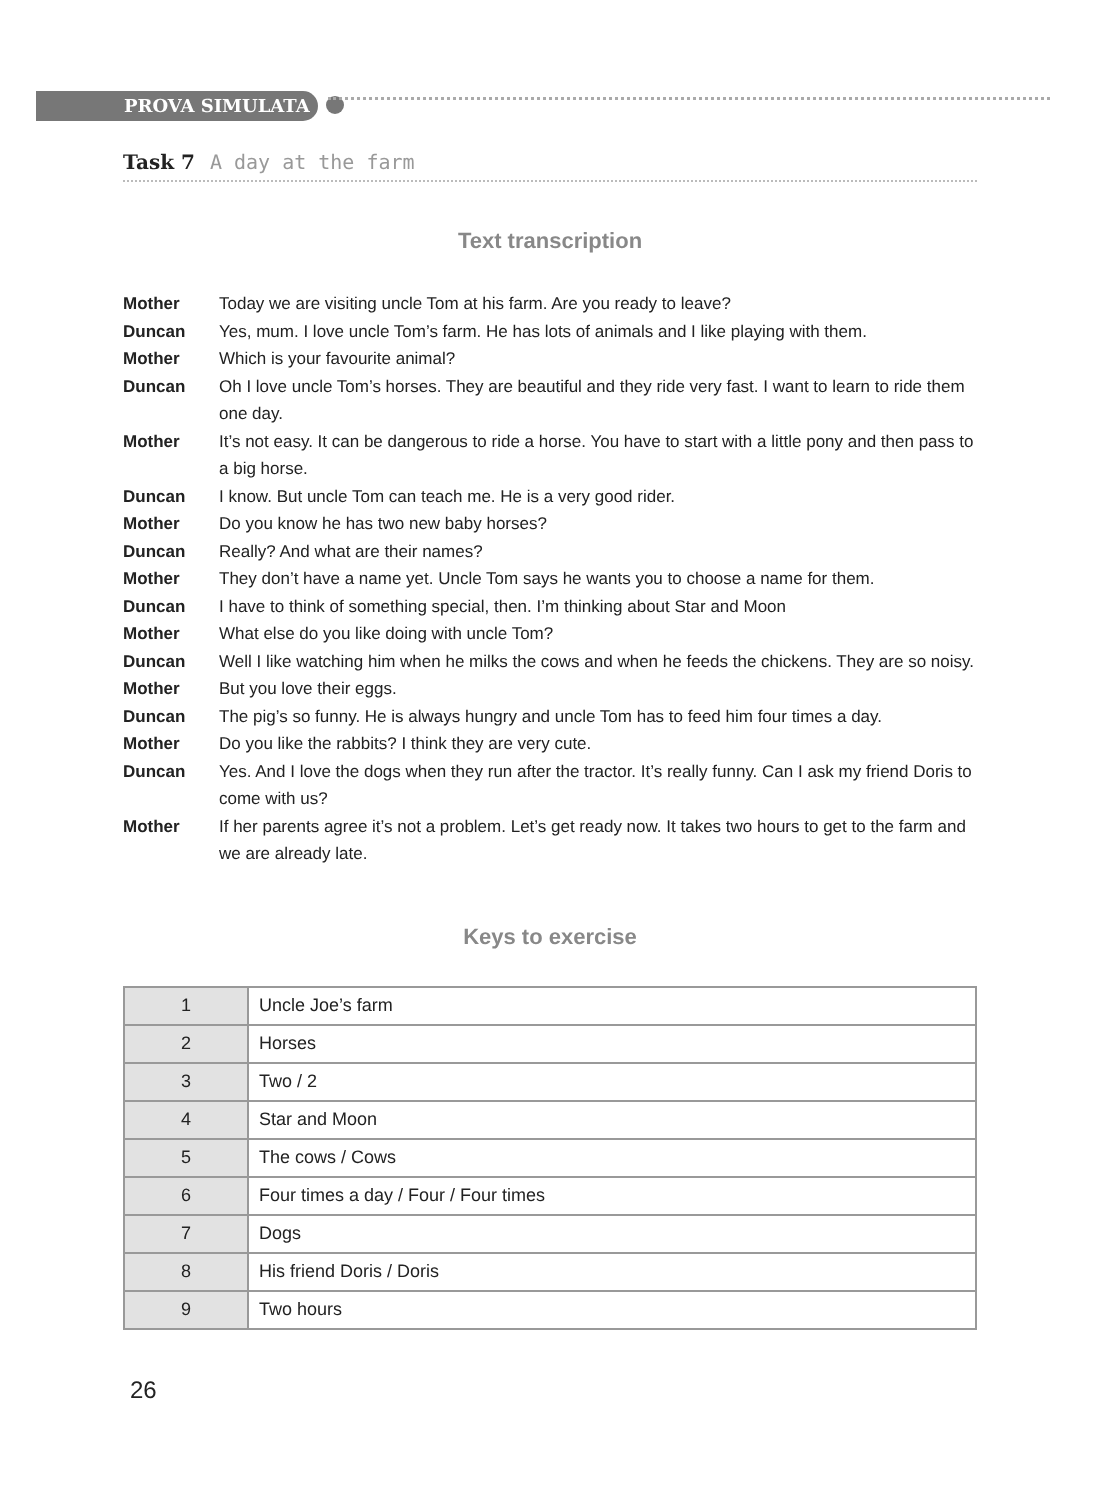PROVA SIMULATA
Task 7 A day at the farm
Text transcription
Mother Today we are visiting uncle Tom at his farm. Are you ready to leave?
Duncan Yes, mum. I love uncle Tom’s farm. He has lots of animals and I like playing with them.
Mother Which is your favourite animal?
Duncan Oh I love uncle Tom’s horses. They are beautiful and they ride very fast. I want to learn to ride them one day.
Mother It’s not easy. It can be dangerous to ride a horse. You have to start with a little pony and then pass to a big horse.
Duncan I know. But uncle Tom can teach me. He is a very good rider.
Mother Do you know he has two new baby horses?
Duncan Really? And what are their names?
Mother They don’t have a name yet. Uncle Tom says he wants you to choose a name for them.
Duncan I have to think of something special, then. I’m thinking about Star and Moon
Mother What else do you like doing with uncle Tom?
Duncan Well I like watching him when he milks the cows and when he feeds the chickens. They are so noisy.
Mother But you love their eggs.
Duncan The pig’s so funny. He is always hungry and uncle Tom has to feed him four times a day.
Mother Do you like the rabbits? I think they are very cute.
Duncan Yes. And I love the dogs when they run after the tractor. It’s really funny. Can I ask my friend Doris to come with us?
Mother If her parents agree it’s not a problem. Let’s get ready now. It takes two hours to get to the farm and we are already late.
Keys to exercise
| 1 | Uncle Joe’s farm |
| 2 | Horses |
| 3 | Two / 2 |
| 4 | Star and Moon |
| 5 | The cows / Cows |
| 6 | Four times a day / Four / Four times |
| 7 | Dogs |
| 8 | His friend Doris / Doris |
| 9 | Two hours |
26